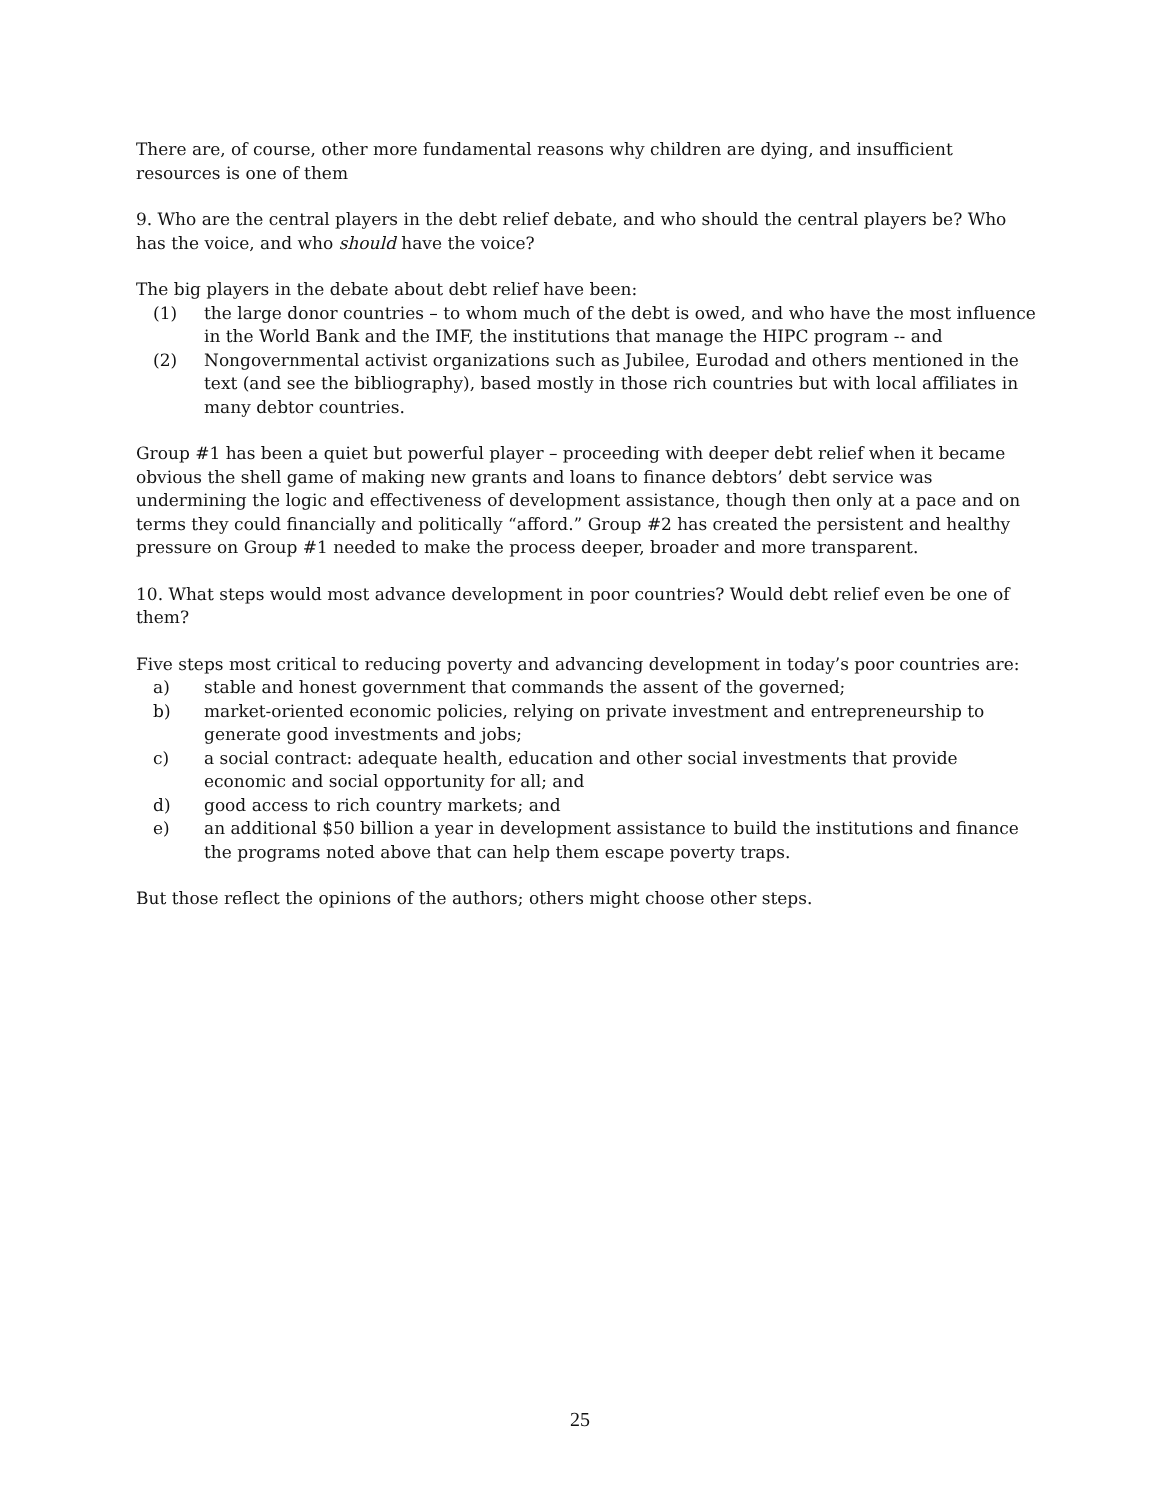There are, of course, other more fundamental reasons why children are dying, and insufficient resources is one of them
9. Who are the central players in the debt relief debate, and who should the central players be? Who has the voice, and who should have the voice?
The big players in the debate about debt relief have been:
(1) the large donor countries – to whom much of the debt is owed, and who have the most influence in the World Bank and the IMF, the institutions that manage the HIPC program -- and
(2) Nongovernmental activist organizations such as Jubilee, Eurodad and others mentioned in the text (and see the bibliography), based mostly in those rich countries but with local affiliates in many debtor countries.
Group #1 has been a quiet but powerful player – proceeding with deeper debt relief when it became obvious the shell game of making new grants and loans to finance debtors’ debt service was undermining the logic and effectiveness of development assistance, though then only at a pace and on terms they could financially and politically “afford.” Group #2 has created the persistent and healthy pressure on Group #1 needed to make the process deeper, broader and more transparent.
10. What steps would most advance development in poor countries? Would debt relief even be one of them?
Five steps most critical to reducing poverty and advancing development in today’s poor countries are:
a) stable and honest government that commands the assent of the governed;
b) market-oriented economic policies, relying on private investment and entrepreneurship to generate good investments and jobs;
c) a social contract: adequate health, education and other social investments that provide economic and social opportunity for all; and
d) good access to rich country markets; and
e) an additional $50 billion a year in development assistance to build the institutions and finance the programs noted above that can help them escape poverty traps.
But those reflect the opinions of the authors; others might choose other steps.
25